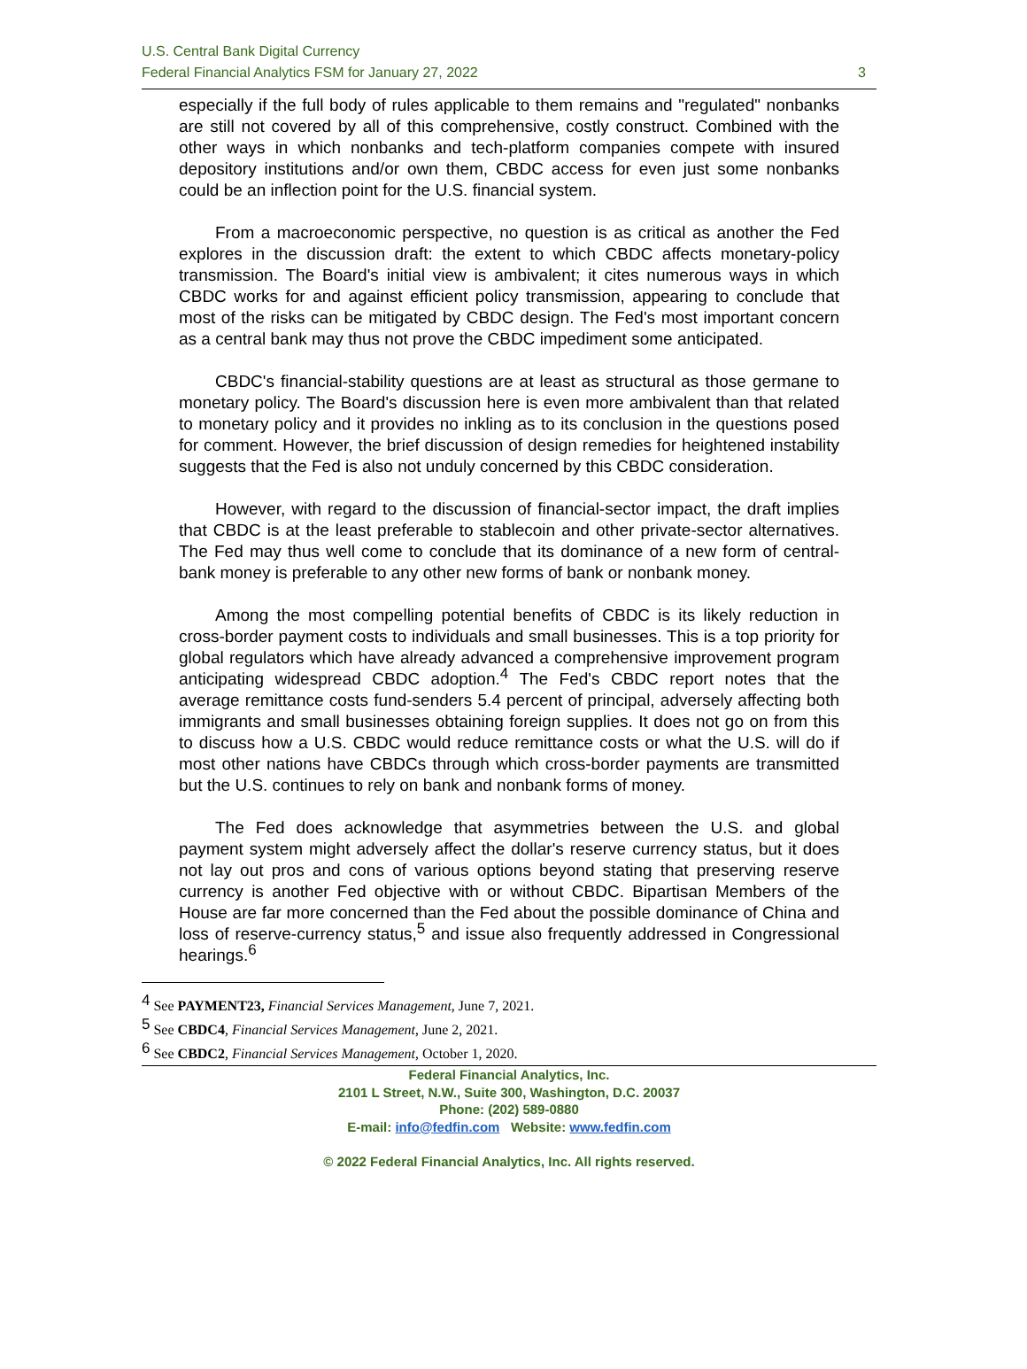U.S. Central Bank Digital Currency
Federal Financial Analytics FSM for January 27, 2022
3
especially if the full body of rules applicable to them remains and "regulated" nonbanks are still not covered by all of this comprehensive, costly construct. Combined with the other ways in which nonbanks and tech-platform companies compete with insured depository institutions and/or own them, CBDC access for even just some nonbanks could be an inflection point for the U.S. financial system.
From a macroeconomic perspective, no question is as critical as another the Fed explores in the discussion draft: the extent to which CBDC affects monetary-policy transmission. The Board's initial view is ambivalent; it cites numerous ways in which CBDC works for and against efficient policy transmission, appearing to conclude that most of the risks can be mitigated by CBDC design. The Fed's most important concern as a central bank may thus not prove the CBDC impediment some anticipated.
CBDC's financial-stability questions are at least as structural as those germane to monetary policy. The Board's discussion here is even more ambivalent than that related to monetary policy and it provides no inkling as to its conclusion in the questions posed for comment. However, the brief discussion of design remedies for heightened instability suggests that the Fed is also not unduly concerned by this CBDC consideration.
However, with regard to the discussion of financial-sector impact, the draft implies that CBDC is at the least preferable to stablecoin and other private-sector alternatives. The Fed may thus well come to conclude that its dominance of a new form of central-bank money is preferable to any other new forms of bank or nonbank money.
Among the most compelling potential benefits of CBDC is its likely reduction in cross-border payment costs to individuals and small businesses. This is a top priority for global regulators which have already advanced a comprehensive improvement program anticipating widespread CBDC adoption.<sup>4</sup> The Fed's CBDC report notes that the average remittance costs fund-senders 5.4 percent of principal, adversely affecting both immigrants and small businesses obtaining foreign supplies. It does not go on from this to discuss how a U.S. CBDC would reduce remittance costs or what the U.S. will do if most other nations have CBDCs through which cross-border payments are transmitted but the U.S. continues to rely on bank and nonbank forms of money.
The Fed does acknowledge that asymmetries between the U.S. and global payment system might adversely affect the dollar's reserve currency status, but it does not lay out pros and cons of various options beyond stating that preserving reserve currency is another Fed objective with or without CBDC. Bipartisan Members of the House are far more concerned than the Fed about the possible dominance of China and loss of reserve-currency status,<sup>5</sup> and issue also frequently addressed in Congressional hearings.<sup>6</sup>
<sup>4</sup> See PAYMENT23, Financial Services Management, June 7, 2021.
<sup>5</sup> See CBDC4, Financial Services Management, June 2, 2021.
<sup>6</sup> See CBDC2, Financial Services Management, October 1, 2020.
Federal Financial Analytics, Inc.
2101 L Street, N.W., Suite 300, Washington, D.C. 20037
Phone: (202) 589-0880
E-mail: info@fedfin.com Website: www.fedfin.com
© 2022 Federal Financial Analytics, Inc. All rights reserved.